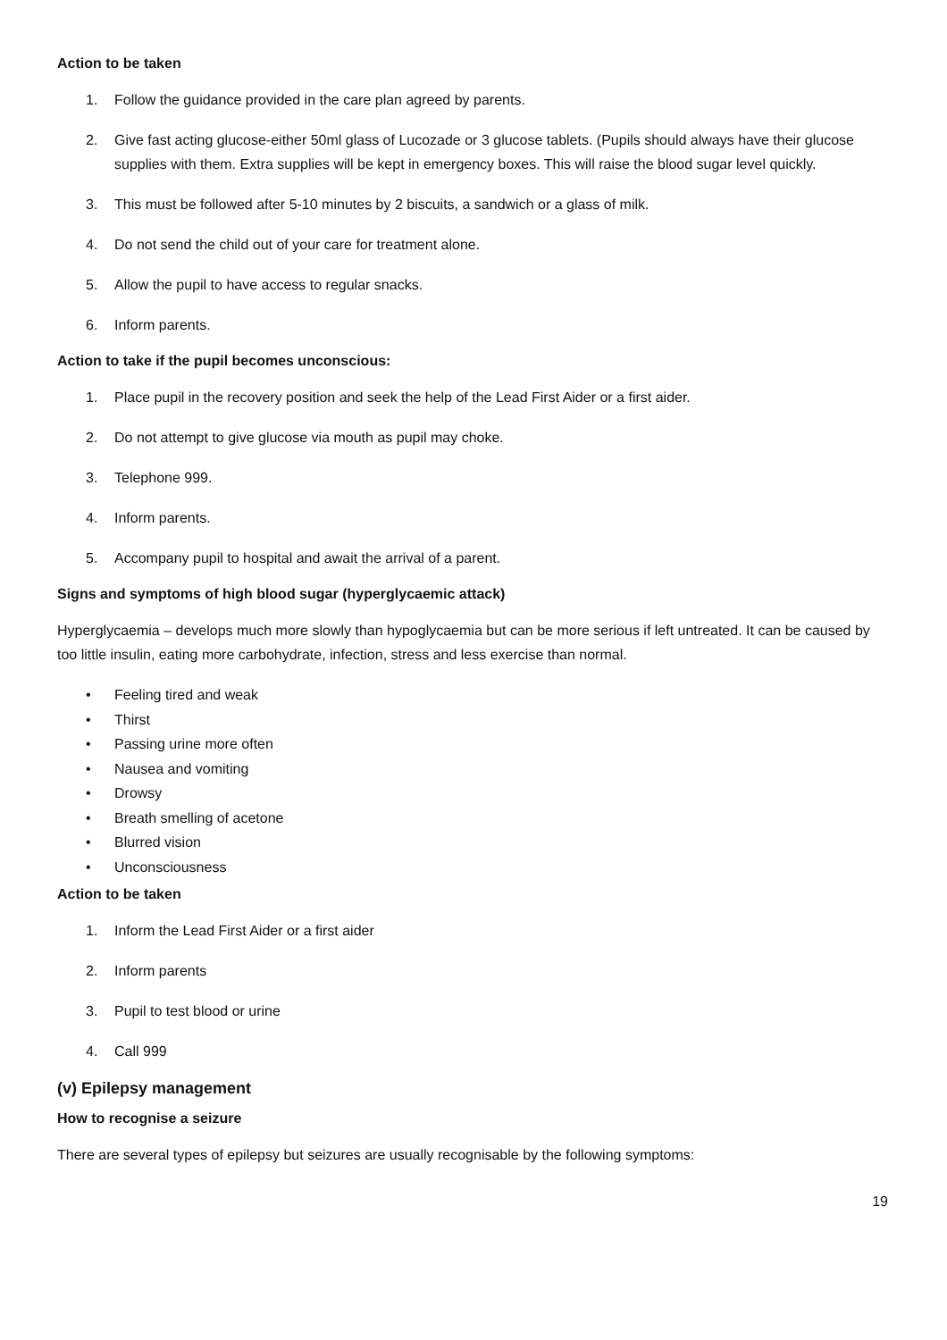Action to be taken
1. Follow the guidance provided in the care plan agreed by parents.
2. Give fast acting glucose-either 50ml glass of Lucozade or 3 glucose tablets. (Pupils should always have their glucose supplies with them. Extra supplies will be kept in emergency boxes. This will raise the blood sugar level quickly.
3. This must be followed after 5-10 minutes by 2 biscuits, a sandwich or a glass of milk.
4. Do not send the child out of your care for treatment alone.
5. Allow the pupil to have access to regular snacks.
6. Inform parents.
Action to take if the pupil becomes unconscious:
1. Place pupil in the recovery position and seek the help of the Lead First Aider or a first aider.
2. Do not attempt to give glucose via mouth as pupil may choke.
3. Telephone 999.
4. Inform parents.
5. Accompany pupil to hospital and await the arrival of a parent.
Signs and symptoms of high blood sugar (hyperglycaemic attack)
Hyperglycaemia – develops much more slowly than hypoglycaemia but can be more serious if left untreated. It can be caused by too little insulin, eating more carbohydrate, infection, stress and less exercise than normal.
• Feeling tired and weak
• Thirst
• Passing urine more often
• Nausea and vomiting
• Drowsy
• Breath smelling of acetone
• Blurred vision
• Unconsciousness
Action to be taken
1. Inform the Lead First Aider or a first aider
2. Inform parents
3. Pupil to test blood or urine
4. Call 999
(v) Epilepsy management
How to recognise a seizure
There are several types of epilepsy but seizures are usually recognisable by the following symptoms:
19